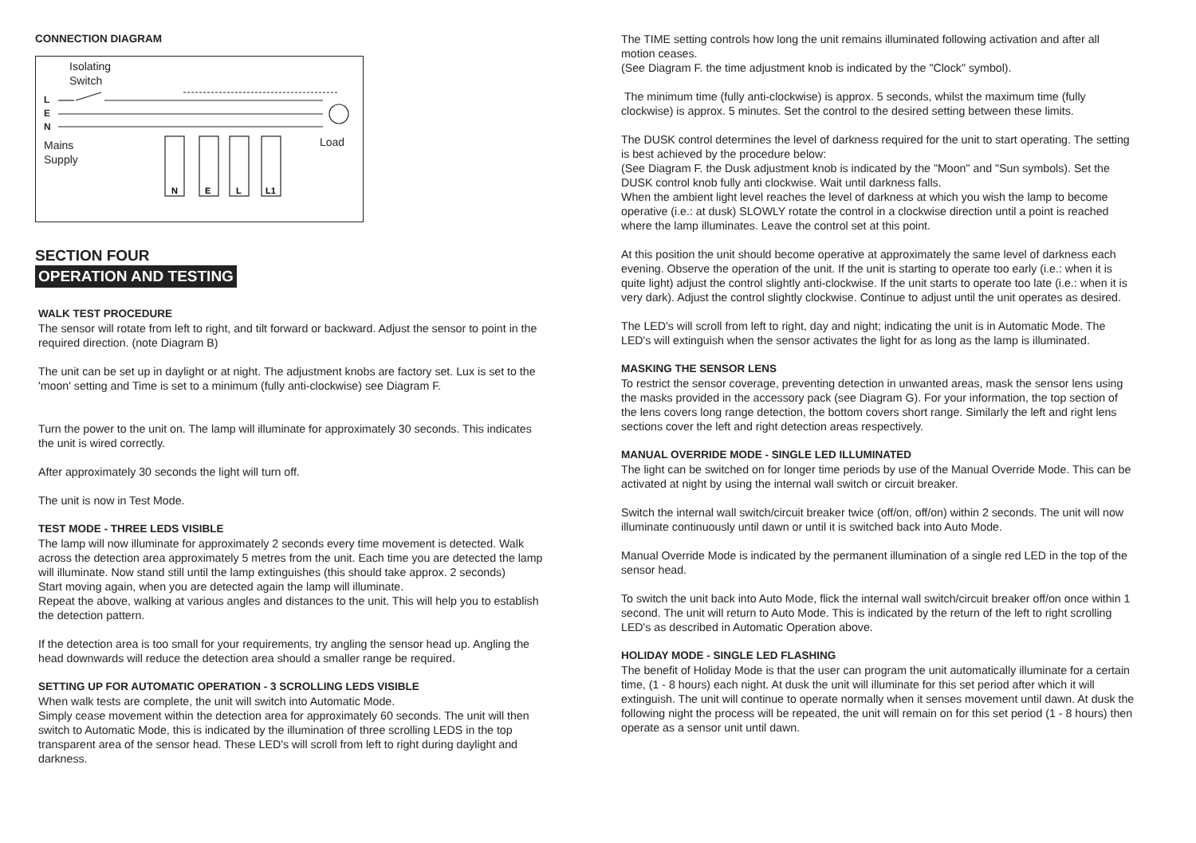CONNECTION DIAGRAM
Isolating
Switch
L
E
N
Mains
Supply
Load
N
E
L
L1
SECTION FOUR
OPERATION AND TESTING
WALK TEST PROCEDURE
The sensor will rotate from left to right, and tilt forward or backward. Adjust the sensor to point in the required direction. (note Diagram B)
The unit can be set up in daylight or at night. The adjustment knobs are factory set. Lux is set to the 'moon' setting and Time is set to a minimum (fully anti-clockwise) see Diagram F.
Turn the power to the unit on. The lamp will illuminate for approximately 30 seconds. This indicates the unit is wired correctly.
After approximately 30 seconds the light will turn off.
The unit is now in Test Mode.
TEST MODE - THREE LEDS VISIBLE
The lamp will now illuminate for approximately 2 seconds every time movement is detected. Walk across the detection area approximately 5 metres from the unit. Each time you are detected the lamp will illuminate. Now stand still until the lamp extinguishes (this should take approx. 2 seconds)
Start moving again, when you are detected again the lamp will illuminate.
Repeat the above, walking at various angles and distances to the unit. This will help you to establish the detection pattern.
If the detection area is too small for your requirements, try angling the sensor head up. Angling the head downwards will reduce the detection area should a smaller range be required.
SETTING UP FOR AUTOMATIC OPERATION - 3 SCROLLING LEDS VISIBLE
When walk tests are complete, the unit will switch into Automatic Mode.
Simply cease movement within the detection area for approximately 60 seconds. The unit will then switch to Automatic Mode, this is indicated by the illumination of three scrolling LEDS in the top transparent area of the sensor head. These LED's will scroll from left to right during daylight and darkness.
The TIME setting controls how long the unit remains illuminated following activation and after all motion ceases.
(See Diagram F. the time adjustment knob is indicated by the "Clock" symbol).
The minimum time (fully anti-clockwise) is approx. 5 seconds, whilst the maximum time (fully clockwise) is approx. 5 minutes. Set the control to the desired setting between these limits.
The DUSK control determines the level of darkness required for the unit to start operating. The setting is best achieved by the procedure below:
(See Diagram F. the Dusk adjustment knob is indicated by the "Moon" and "Sun symbols). Set the DUSK control knob fully anti clockwise. Wait until darkness falls.
When the ambient light level reaches the level of darkness at which you wish the lamp to become operative (i.e.: at dusk) SLOWLY rotate the control in a clockwise direction until a point is reached where the lamp illuminates. Leave the control set at this point.
At this position the unit should become operative at approximately the same level of darkness each evening. Observe the operation of the unit. If the unit is starting to operate too early (i.e.: when it is quite light) adjust the control slightly anti-clockwise. If the unit starts to operate too late (i.e.: when it is very dark). Adjust the control slightly clockwise. Continue to adjust until the unit operates as desired.
The LED's will scroll from left to right, day and night; indicating the unit is in Automatic Mode. The LED's will extinguish when the sensor activates the light for as long as the lamp is illuminated.
MASKING THE SENSOR LENS
To restrict the sensor coverage, preventing detection in unwanted areas, mask the sensor lens using the masks provided in the accessory pack (see Diagram G). For your information, the top section of the lens covers long range detection, the bottom covers short range. Similarly the left and right lens sections cover the left and right detection areas respectively.
MANUAL OVERRIDE MODE - SINGLE LED ILLUMINATED
The light can be switched on for longer time periods by use of the Manual Override Mode. This can be activated at night by using the internal wall switch or circuit breaker.
Switch the internal wall switch/circuit breaker twice (off/on, off/on) within 2 seconds. The unit will now illuminate continuously until dawn or until it is switched back into Auto Mode.
Manual Override Mode is indicated by the permanent illumination of a single red LED in the top of the sensor head.
To switch the unit back into Auto Mode, flick the internal wall switch/circuit breaker off/on once within 1 second. The unit will return to Auto Mode. This is indicated by the return of the left to right scrolling LED's as described in Automatic Operation above.
HOLIDAY MODE - SINGLE LED FLASHING
The benefit of Holiday Mode is that the user can program the unit automatically illuminate for a certain time, (1 - 8 hours) each night. At dusk the unit will illuminate for this set period after which it will extinguish. The unit will continue to operate normally when it senses movement until dawn. At dusk the following night the process will be repeated, the unit will remain on for this set period (1 - 8 hours) then operate as a sensor unit until dawn.